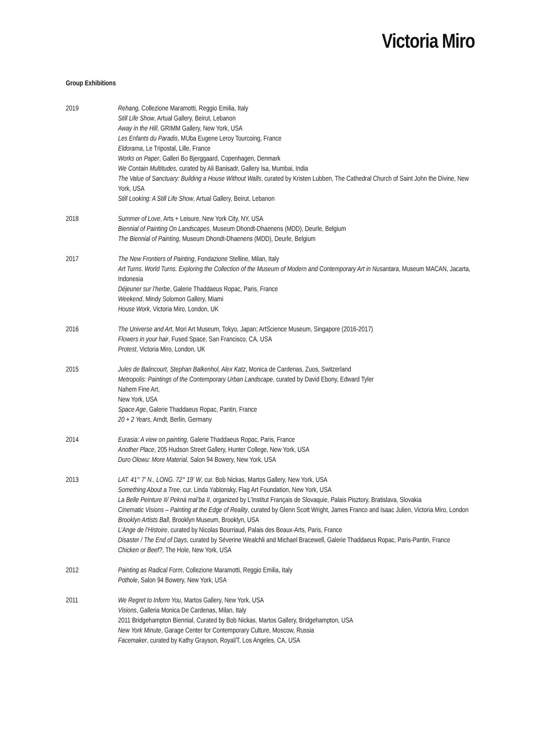Victoria Miro
Group Exhibitions
2019 Rehang, Collezione Maramotti, Reggio Emilia, Italy
Still Life Show, Artual Gallery, Beirut, Lebanon
Away in the Hill, GRIMM Gallery, New York, USA
Les Enfants du Paradis, MUba Eugene Leroy Tourcoing, France
Eldorama, Le Tripostal, Lille, France
Works on Paper, Galleri Bo Bjerggaard, Copenhagen, Denmark
We Contain Multitudes, curated by Ali Banisadr, Gallery Isa, Mumbai, India
The Value of Sanctuary: Building a House Without Walls, curated by Kristen Lubben, The Cathedral Church of Saint John the Divine, New York, USA
Still Looking: A Still Life Show, Artual Gallery, Beirut, Lebanon
2018 Summer of Love, Arts + Leisure, New York City, NY, USA
Biennial of Painting On Landscapes, Museum Dhondt-Dhaenens (MDD), Deurle, Belgium
The Biennial of Painting, Museum Dhondt-Dhaenens (MDD), Deurle, Belgium
2017 The New Frontiers of Painting, Fondazione Stelline, Milan, Italy
Art Turns. World Turns. Exploring the Collection of the Museum of Modern and Contemporary Art in Nusantara, Museum MACAN, Jacarta, Indonesia
Déjeuner sur l’herbe, Galerie Thaddaeus Ropac, Paris, France
Weekend, Mindy Solomon Gallery, Miami
House Work, Victoria Miro, London, UK
2016 The Universe and Art, Mori Art Museum, Tokyo, Japan; ArtScience Museum, Singapore (2016-2017)
Flowers in your hair, Fused Space, San Francisco, CA, USA
Protest, Victoria Miro, London, UK
2015 Jules de Balincourt, Stephan Balkenhol, Alex Katz, Monica de Cardenas, Zuos, Switzerland
Metropolis: Paintings of the Contemporary Urban Landscape, curated by David Ebony, Edward Tyler
Nahem Fine Art,
New York, USA
Space Age, Galerie Thaddaeus Ropac, Pantin, France
20 + 2 Years, Arndt, Berlin, Germany
2014 Eurasia: A view on painting, Galerie Thaddaeus Ropac, Paris, France
Another Place, 205 Hudson Street Gallery, Hunter College, New York, USA
Duro Olowu: More Material, Salon 94 Bowery, New York, USA
2013 LAT. 41° 7' N., LONG. 72° 19' W, cur. Bob Nickas, Martos Gallery, New York, USA
Something About a Tree, cur. Linda Yablonsky, Flag Art Foundation, New York, USA
La Belle Peinture II/ Pekná mal’ba II, organized by L’Institut Français de Slovaquie, Palais Pisztory, Bratislava, Slovakia
Cinematic Visions – Painting at the Edge of Reality, curated by Glenn Scott Wright, James Franco and Isaac Julien, Victoria Miro, London
Brooklyn Artists Ball, Brooklyn Museum, Brooklyn, USA
L’Ange de l’Histoire, curated by Nicolas Bourriaud, Palais des Beaux-Arts, Paris, France
Disaster / The End of Days, curated by Séverine Wealchli and Michael Bracewell, Galerie Thaddaeus Ropac, Paris-Pantin, France
Chicken or Beef?, The Hole, New York, USA
2012 Painting as Radical Form, Collezione Maramotti, Reggio Emilia, Italy
Pothole, Salon 94 Bowery, New York, USA
2011 We Regret to Inform You, Martos Gallery, New York, USA
Visions, Galleria Monica De Cardenas, Milan, Italy
2011 Bridgehampton Biennial, Curated by Bob Nickas, Martos Gallery, Bridgehampton, USA
New York Minute, Garage Center for Contemporary Culture, Moscow, Russia
Facemaker, curated by Kathy Grayson, Royal/T, Los Angeles, CA, USA